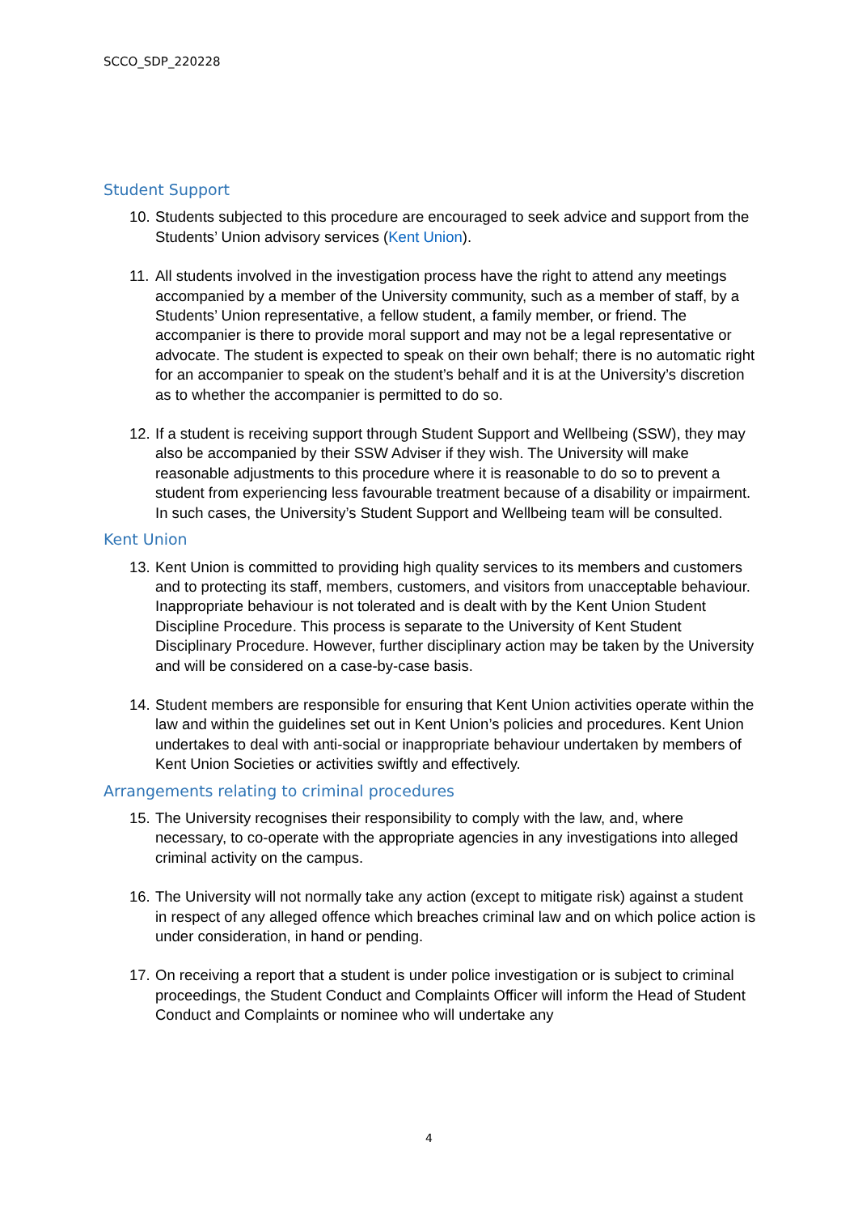SCCO_SDP_220228
Student Support
10.
Students subjected to this procedure are encouraged to seek advice and support from the Students’ Union advisory services (Kent Union).
11.
All students involved in the investigation process have the right to attend any meetings accompanied by a member of the University community, such as a member of staff, by a Students’ Union representative, a fellow student, a family member, or friend. The accompanier is there to provide moral support and may not be a legal representative or advocate. The student is expected to speak on their own behalf; there is no automatic right for an accompanier to speak on the student’s behalf and it is at the University’s discretion as to whether the accompanier is permitted to do so.
12.
If a student is receiving support through Student Support and Wellbeing (SSW), they may also be accompanied by their SSW Adviser if they wish. The University will make reasonable adjustments to this procedure where it is reasonable to do so to prevent a student from experiencing less favourable treatment because of a disability or impairment. In such cases, the University’s Student Support and Wellbeing team will be consulted.
Kent Union
13.
Kent Union is committed to providing high quality services to its members and customers and to protecting its staff, members, customers, and visitors from unacceptable behaviour. Inappropriate behaviour is not tolerated and is dealt with by the Kent Union Student Discipline Procedure. This process is separate to the University of Kent Student Disciplinary Procedure. However, further disciplinary action may be taken by the University and will be considered on a case-by-case basis.
14.
Student members are responsible for ensuring that Kent Union activities operate within the law and within the guidelines set out in Kent Union’s policies and procedures. Kent Union undertakes to deal with anti-social or inappropriate behaviour undertaken by members of Kent Union Societies or activities swiftly and effectively.
Arrangements relating to criminal procedures
15.
The University recognises their responsibility to comply with the law, and, where necessary, to co-operate with the appropriate agencies in any investigations into alleged criminal activity on the campus.
16.
The University will not normally take any action (except to mitigate risk) against a student in respect of any alleged offence which breaches criminal law and on which police action is under consideration, in hand or pending.
17.
On receiving a report that a student is under police investigation or is subject to criminal proceedings, the Student Conduct and Complaints Officer will inform the Head of Student Conduct and Complaints or nominee who will undertake any
4